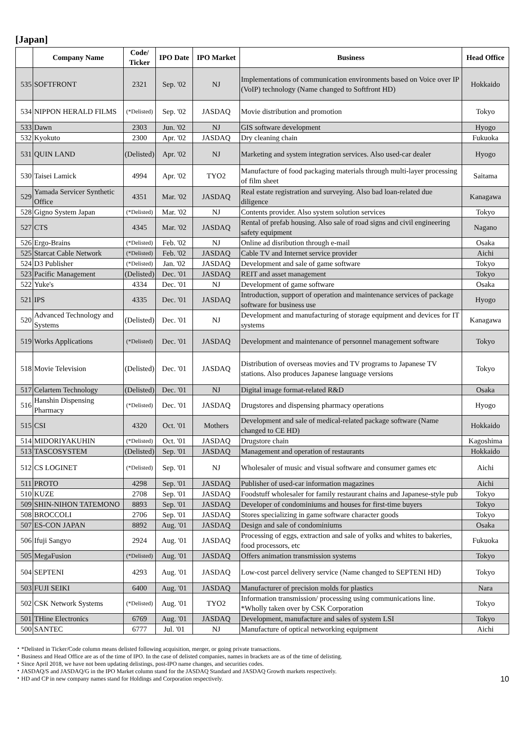[Japan]
| | Company Name | Code/ Ticker | IPO Date | IPO Market | Business | Head Office |
| --- | --- | --- | --- | --- | --- | --- |
| 535 | SOFTFRONT | 2321 | Sep. '02 | NJ | Implementations of communication environments based on Voice over IP (VoIP) technology (Name changed to Softfront HD) | Hokkaido |
| 534 | NIPPON HERALD FILMS | (*Delisted) | Sep. '02 | JASDAQ | Movie distribution and promotion | Tokyo |
| 533 | Dawn | 2303 | Jun. '02 | NJ | GIS software development | Hyogo |
| 532 | Kyokuto | 2300 | Apr. '02 | JASDAQ | Dry cleaning chain | Fukuoka |
| 531 | QUIN LAND | (Delisted) | Apr. '02 | NJ | Marketing and system integration services. Also used-car dealer | Hyogo |
| 530 | Taisei Lamick | 4994 | Apr. '02 | TYO2 | Manufacture of food packaging materials through multi-layer processing of film sheet | Saitama |
| 529 | Yamada Servicer Synthetic Office | 4351 | Mar. '02 | JASDAQ | Real estate registration and surveying. Also bad loan-related due diligence | Kanagawa |
| 528 | Gigno System Japan | (*Delisted) | Mar. '02 | NJ | Contents provider. Also system solution services | Tokyo |
| 527 | CTS | 4345 | Mar. '02 | JASDAQ | Rental of prefab housing. Also sale of road signs and civil engineering safety equipment | Nagano |
| 526 | Ergo-Brains | (*Delisted) | Feb. '02 | NJ | Online ad disribution through e-mail | Osaka |
| 525 | Starcat Cable Network | (*Delisted) | Feb. '02 | JASDAQ | Cable TV and Internet service provider | Aichi |
| 524 | D3 Publisher | (*Delisted) | Jan. '02 | JASDAQ | Development and sale of game software | Tokyo |
| 523 | Pacific Management | (Delisted) | Dec. '01 | JASDAQ | REIT and asset management | Tokyo |
| 522 | Yuke's | 4334 | Dec. '01 | NJ | Development of game software | Osaka |
| 521 | IPS | 4335 | Dec. '01 | JASDAQ | Introduction, support of operation and maintenance services of package software for business use | Hyogo |
| 520 | Advanced Technology and Systems | (Delisted) | Dec. '01 | NJ | Development and manufacturing of storage equipment and devices for IT systems | Kanagawa |
| 519 | Works Applications | (*Delisted) | Dec. '01 | JASDAQ | Development and maintenance of personnel management software | Tokyo |
| 518 | Movie Television | (Delisted) | Dec. '01 | JASDAQ | Distribution of overseas movies and TV programs to Japanese TV stations. Also produces Japanese language versions | Tokyo |
| 517 | Celartem Technology | (Delisted) | Dec. '01 | NJ | Digital image format-related R&D | Osaka |
| 516 | Hanshin Dispensing Pharmacy | (*Delisted) | Dec. '01 | JASDAQ | Drugstores and dispensing pharmacy operations | Hyogo |
| 515 | CSI | 4320 | Oct. '01 | Mothers | Development and sale of medical-related package software (Name changed to CE HD) | Hokkaido |
| 514 | MIDORIYAKUHIN | (*Delisted) | Oct. '01 | JASDAQ | Drugstore chain | Kagoshima |
| 513 | TASCOSYSTEM | (Delisted) | Sep. '01 | JASDAQ | Management and operation of restaurants | Hokkaido |
| 512 | CS LOGINET | (*Delisted) | Sep. '01 | NJ | Wholesaler of music and visual software and consumer games etc | Aichi |
| 511 | PROTO | 4298 | Sep. '01 | JASDAQ | Publisher of used-car information magazines | Aichi |
| 510 | KUZE | 2708 | Sep. '01 | JASDAQ | Foodstuff wholesaler for family restaurant chains and Japanese-style pub | Tokyo |
| 509 | SHIN-NIHON TATEMONO | 8893 | Sep. '01 | JASDAQ | Developer of condominiums and houses for first-time buyers | Tokyo |
| 508 | BROCCOLI | 2706 | Sep. '01 | JASDAQ | Stores specializing in game software character goods | Tokyo |
| 507 | ES-CON JAPAN | 8892 | Aug. '01 | JASDAQ | Design and sale of condominiums | Osaka |
| 506 | Ifuji Sangyo | 2924 | Aug. '01 | JASDAQ | Processing of eggs, extraction and sale of yolks and whites to bakeries, food processors, etc | Fukuoka |
| 505 | MegaFusion | (*Delisted) | Aug. '01 | JASDAQ | Offers animation transmission systems | Tokyo |
| 504 | SEPTENI | 4293 | Aug. '01 | JASDAQ | Low-cost parcel delivery service (Name changed to SEPTENI HD) | Tokyo |
| 503 | FUJI SEIKI | 6400 | Aug. '01 | JASDAQ | Manufacturer of precision molds for plastics | Nara |
| 502 | CSK Network Systems | (*Delisted) | Aug. '01 | TYO2 | Information transmission/ processing using communications line. *Wholly taken over by CSK Corporation | Tokyo |
| 501 | THine Electronics | 6769 | Aug. '01 | JASDAQ | Development, manufacture and sales of system LSI | Tokyo |
| 500 | SANTEC | 6777 | Jul. '01 | NJ | Manufacture of optical networking equipment | Aichi |
・*Delisted in Ticker/Code column means delisted following acquisition, merger, or going private transactions.
・Business and Head Office are as of the time of IPO. In the case of delisted companies, names in brackets are as of the time of delisting.
・Since April 2018, we have not been updating delistings, post-IPO name changes, and securities codes.
・JASDAQ/S and JASDAQ/G in the IPO Market column stand for the JASDAQ Standard and JASDAQ Growth markets respectively.
・HD and CP in new company names stand for Holdings and Corporation respectively.
10